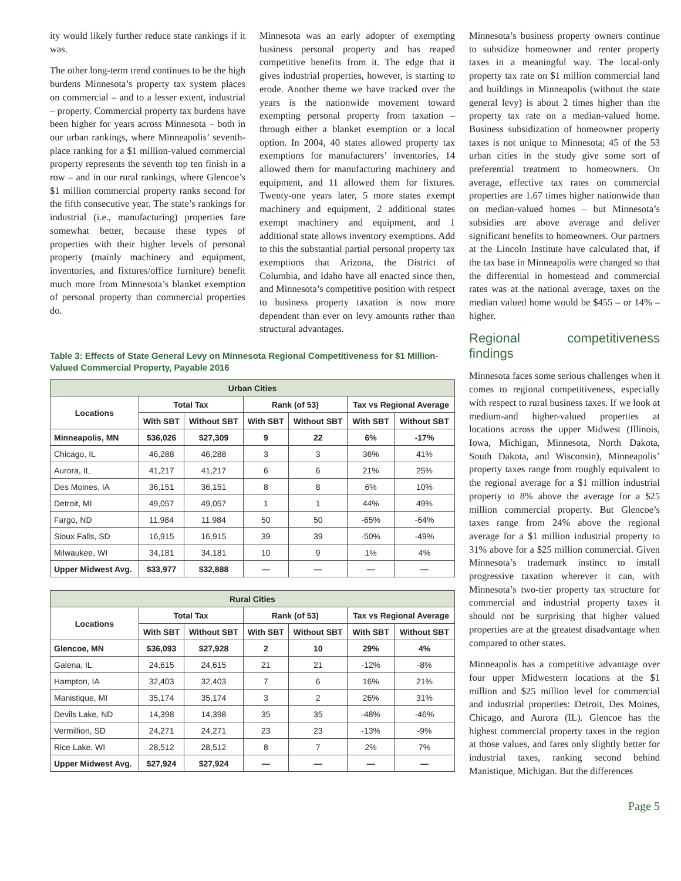ity would likely further reduce state rankings if it was.
The other long-term trend continues to be the high burdens Minnesota’s property tax system places on commercial – and to a lesser extent, industrial – property. Commercial property tax burdens have been higher for years across Minnesota – both in our urban rankings, where Minneapolis’ seventh-place ranking for a $1 million-valued commercial property represents the seventh top ten finish in a row – and in our rural rankings, where Glencoe’s $1 million commercial property ranks second for the fifth consecutive year. The state’s rankings for industrial (i.e., manufacturing) properties fare somewhat better, because these types of properties with their higher levels of personal property (mainly machinery and equipment, inventories, and fixtures/office furniture) benefit much more from Minnesota’s blanket exemption of personal property than commercial properties do.
Minnesota was an early adopter of exempting business personal property and has reaped competitive benefits from it. The edge that it gives industrial properties, however, is starting to erode. Another theme we have tracked over the years is the nationwide movement toward exempting personal property from taxation –through either a blanket exemption or a local option. In 2004, 40 states allowed property tax exemptions for manufacturers’ inventories, 14 allowed them for manufacturing machinery and equipment, and 11 allowed them for fixtures. Twenty-one years later, 5 more states exempt machinery and equipment, 2 additional states exempt machinery and equipment, and 1 additional state allows inventory exemptions. Add to this the substantial partial personal property tax exemptions that Arizona, the District of Columbia, and Idaho have all enacted since then, and Minnesota’s competitive position with respect to business property taxation is now more dependent than ever on levy amounts rather than structural advantages.
Table 3: Effects of State General Levy on Minnesota Regional Competitiveness for $1 Million-Valued Commercial Property, Payable 2016
| Urban Cities | | | | | | |
| --- | --- | --- | --- | --- | --- | --- |
| Locations | Total Tax | | Rank (of 53) | | Tax vs Regional Average | |
| | With SBT | Without SBT | With SBT | Without SBT | With SBT | Without SBT |
| Minneapolis, MN | $36,026 | $27,309 | 9 | 22 | 6% | -17% |
| Chicago, IL | 46,288 | 46,288 | 3 | 3 | 36% | 41% |
| Aurora, IL | 41,217 | 41,217 | 6 | 6 | 21% | 25% |
| Des Moines, IA | 36,151 | 36,151 | 8 | 8 | 6% | 10% |
| Detroit, MI | 49,057 | 49,057 | 1 | 1 | 44% | 49% |
| Fargo, ND | 11,984 | 11,984 | 50 | 50 | -65% | -64% |
| Sioux Falls, SD | 16,915 | 16,915 | 39 | 39 | -50% | -49% |
| Milwaukee, WI | 34,181 | 34,181 | 10 | 9 | 1% | 4% |
| Upper Midwest Avg. | $33,977 | $32,888 | — | — | — | — |
| Rural Cities | | | | | | |
| --- | --- | --- | --- | --- | --- | --- |
| Locations | Total Tax | | Rank (of 53) | | Tax vs Regional Average | |
| | With SBT | Without SBT | With SBT | Without SBT | With SBT | Without SBT |
| Glencoe, MN | $36,093 | $27,928 | 2 | 10 | 29% | 4% |
| Galena, IL | 24,615 | 24,615 | 21 | 21 | -12% | -8% |
| Hampton, IA | 32,403 | 32,403 | 7 | 6 | 16% | 21% |
| Manistique, MI | 35,174 | 35,174 | 3 | 2 | 26% | 31% |
| Devils Lake, ND | 14,398 | 14,398 | 35 | 35 | -48% | -46% |
| Vermillion, SD | 24,271 | 24,271 | 23 | 23 | -13% | -9% |
| Rice Lake, WI | 28,512 | 28,512 | 8 | 7 | 2% | 7% |
| Upper Midwest Avg. | $27,924 | $27,924 | — | — | — | — |
Minnesota’s business property owners continue to subsidize homeowner and renter property taxes in a meaningful way. The local-only property tax rate on $1 million commercial land and buildings in Minneapolis (without the state general levy) is about 2 times higher than the property tax rate on a median-valued home. Business subsidization of homeowner property taxes is not unique to Minnesota; 45 of the 53 urban cities in the study give some sort of preferential treatment to homeowners. On average, effective tax rates on commercial properties are 1.67 times higher nationwide than on median-valued homes – but Minnesota’s subsidies are above average and deliver significant benefits to homeowners. Our partners at the Lincoln Institute have calculated that, if the tax base in Minneapolis were changed so that the differential in homestead and commercial rates was at the national average, taxes on the median valued home would be $455 – or 14% – higher.
Regional competitiveness findings
Minnesota faces some serious challenges when it comes to regional competitiveness, especially with respect to rural business taxes. If we look at medium-and higher-valued properties at locations across the upper Midwest (Illinois, Iowa, Michigan, Minnesota, North Dakota, South Dakota, and Wisconsin), Minneapolis’ property taxes range from roughly equivalent to the regional average for a $1 million industrial property to 8% above the average for a $25 million commercial property. But Glencoe’s taxes range from 24% above the regional average for a $1 million industrial property to 31% above for a $25 million commercial. Given Minnesota’s trademark instinct to install progressive taxation wherever it can, with Minnesota’s two-tier property tax structure for commercial and industrial property taxes it should not be surprising that higher valued properties are at the greatest disadvantage when compared to other states.
Minneapolis has a competitive advantage over four upper Midwestern locations at the $1 million and $25 million level for commercial and industrial properties: Detroit, Des Moines, Chicago, and Aurora (IL). Glencoe has the highest commercial property taxes in the region at those values, and fares only slightly better for industrial taxes, ranking second behind Manistique, Michigan. But the differences
Page 5